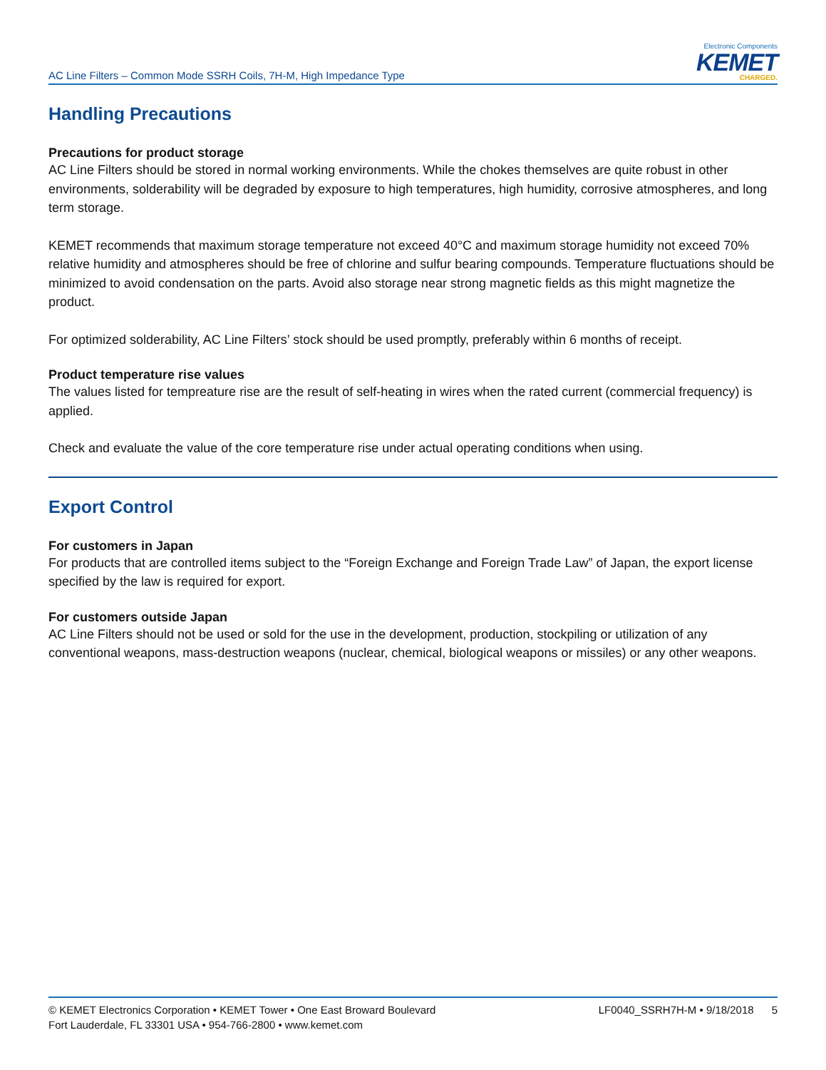AC Line Filters – Common Mode SSRH Coils, 7H-M, High Impedance Type
Electronic Components
KEMET
CHARGED.
Handling Precautions
Precautions for product storage
AC Line Filters should be stored in normal working environments. While the chokes themselves are quite robust in other environments, solderability will be degraded by exposure to high temperatures, high humidity, corrosive atmospheres, and long term storage.
KEMET recommends that maximum storage temperature not exceed 40°C and maximum storage humidity not exceed 70% relative humidity and atmospheres should be free of chlorine and sulfur bearing compounds. Temperature fluctuations should be minimized to avoid condensation on the parts. Avoid also storage near strong magnetic fields as this might magnetize the product.
For optimized solderability, AC Line Filters’ stock should be used promptly, preferably within 6 months of receipt.
Product temperature rise values
The values listed for tempreature rise are the result of self-heating in wires when the rated current (commercial frequency) is applied.
Check and evaluate the value of the core temperature rise under actual operating conditions when using.
Export Control
For customers in Japan
For products that are controlled items subject to the “Foreign Exchange and Foreign Trade Law” of Japan, the export license specified by the law is required for export.
For customers outside Japan
AC Line Filters should not be used or sold for the use in the development, production, stockpiling or utilization of any conventional weapons, mass-destruction weapons (nuclear, chemical, biological weapons or missiles) or any other weapons.
© KEMET Electronics Corporation • KEMET Tower • One East Broward Boulevard
Fort Lauderdale, FL 33301 USA • 954-766-2800 • www.kemet.com
LF0040_SSRH7H-M • 9/18/2018 5